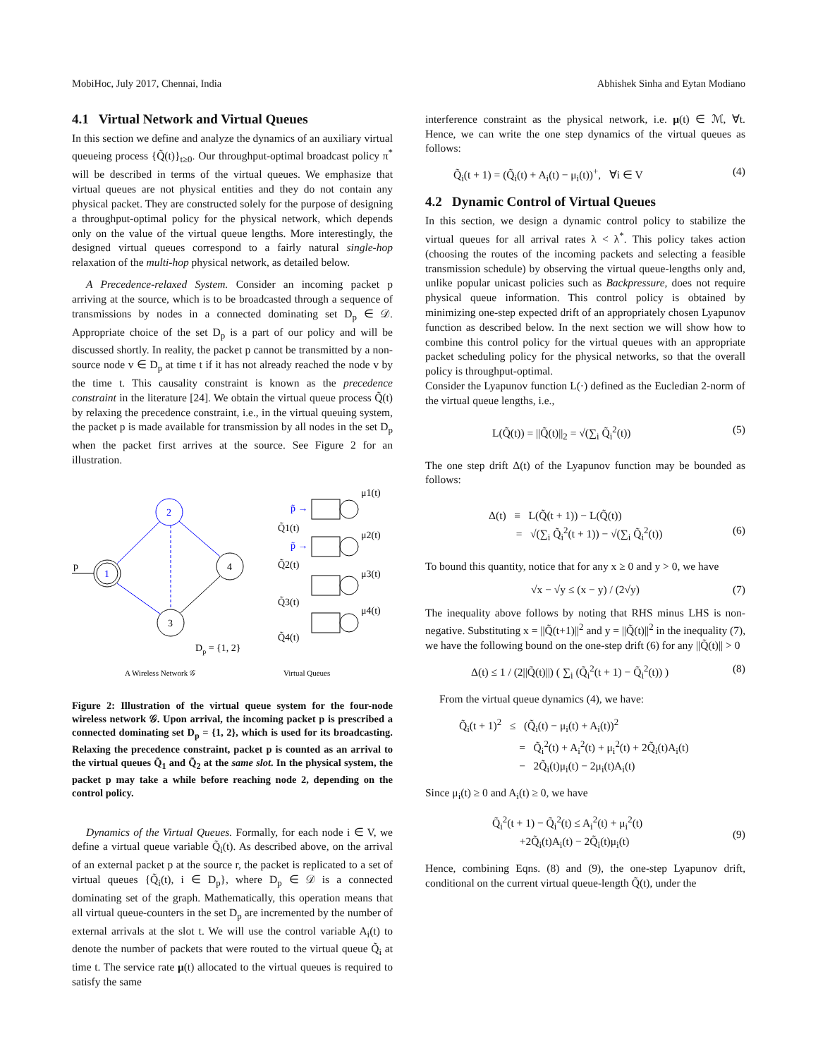MobiHoc, July 2017, Chennai, India Abhishek Sinha and Eytan Modiano
4.1 Virtual Network and Virtual Queues
In this section we define and analyze the dynamics of an auxiliary virtual queueing process {Q̃(t)}<sub>t≥0</sub>. Our throughput-optimal broadcast policy π<sup>*</sup> will be described in terms of the virtual queues. We emphasize that virtual queues are not physical entities and they do not contain any physical packet. They are constructed solely for the purpose of designing a throughput-optimal policy for the physical network, which depends only on the value of the virtual queue lengths. More interestingly, the designed virtual queues correspond to a fairly natural single-hop relaxation of the multi-hop physical network, as detailed below.
A Precedence-relaxed System. Consider an incoming packet p arriving at the source, which is to be broadcasted through a sequence of transmissions by nodes in a connected dominating set D<sub>p</sub> ∈ 𝒟. Appropriate choice of the set D<sub>p</sub> is a part of our policy and will be discussed shortly. In reality, the packet p cannot be transmitted by a non-source node v ∈ D<sub>p</sub> at time t if it has not already reached the node v by the time t. This causality constraint is known as the precedence constraint in the literature [24]. We obtain the virtual queue process Q̃(t) by relaxing the precedence constraint, i.e., in the virtual queuing system, the packet p is made available for transmission by all nodes in the set D<sub>p</sub> when the packet first arrives at the source. See Figure 2 for an illustration.
p
1
2
4
3
Dp = {1, 2}
p̃ →
p̃ →
Q̃1(t)
Q̃2(t)
Q̃3(t)
Q̃4(t)
μ1(t)
μ2(t)
μ3(t)
μ4(t)
A Wireless Network 𝒢
Virtual Queues
Figure 2: Illustration of the virtual queue system for the four-node wireless network 𝒢. Upon arrival, the incoming packet p is prescribed a connected dominating set D<sub>p</sub> = {1, 2}, which is used for its broadcasting. Relaxing the precedence constraint, packet p is counted as an arrival to the virtual queues Q̃<sub>1</sub> and Q̃<sub>2</sub> at the same slot. In the physical system, the packet p may take a while before reaching node 2, depending on the control policy.
Dynamics of the Virtual Queues. Formally, for each node i ∈ V, we define a virtual queue variable Q̃<sub>i</sub>(t). As described above, on the arrival of an external packet p at the source r, the packet is replicated to a set of virtual queues {Q̃<sub>i</sub>(t), i ∈ D<sub>p</sub>}, where D<sub>p</sub> ∈ 𝒟 is a connected dominating set of the graph. Mathematically, this operation means that all virtual queue-counters in the set D<sub>p</sub> are incremented by the number of external arrivals at the slot t. We will use the control variable A<sub>i</sub>(t) to denote the number of packets that were routed to the virtual queue Q̃<sub>i</sub> at time t. The service rate μ(t) allocated to the virtual queues is required to satisfy the same
interference constraint as the physical network, i.e. μ(t) ∈ ℳ, ∀t. Hence, we can write the one step dynamics of the virtual queues as follows:
Q̃<sub>i</sub>(t + 1) = (Q̃<sub>i</sub>(t) + A<sub>i</sub>(t) − μ<sub>i</sub>(t))<sup>+</sup>, ∀i ∈ V (4)
4.2 Dynamic Control of Virtual Queues
In this section, we design a dynamic control policy to stabilize the virtual queues for all arrival rates λ < λ<sup>*</sup>. This policy takes action (choosing the routes of the incoming packets and selecting a feasible transmission schedule) by observing the virtual queue-lengths only and, unlike popular unicast policies such as Backpressure, does not require physical queue information. This control policy is obtained by minimizing one-step expected drift of an appropriately chosen Lyapunov function as described below. In the next section we will show how to combine this control policy for the virtual queues with an appropriate packet scheduling policy for the physical networks, so that the overall policy is throughput-optimal.
Consider the Lyapunov function L(·) defined as the Eucledian 2-norm of the virtual queue lengths, i.e.,
L(Q̃(t)) = ||Q̃(t)||<sub>2</sub> = √(∑<sub>i</sub> Q̃<sub>i</sub><sup>2</sup>(t)) (5)
The one step drift Δ(t) of the Lyapunov function may be bounded as follows:
Δ(t) ≡ L(Q̃(t + 1)) − L(Q̃(t))
= √(∑<sub>i</sub> Q̃<sub>i</sub><sup>2</sup>(t + 1)) − √(∑<sub>i</sub> Q̃<sub>i</sub><sup>2</sup>(t))
(6)
To bound this quantity, notice that for any x ≥ 0 and y > 0, we have
√x − √y ≤ (x − y) / (2√y) (7)
The inequality above follows by noting that RHS minus LHS is non-negative. Substituting x = ||Q̃(t+1)||<sup>2</sup> and y = ||Q̃(t)||<sup>2</sup> in the inequality (7), we have the following bound on the one-step drift (6) for any ||Q̃(t)|| > 0
Δ(t) ≤ 1 / (2||Q̃(t)||) ( ∑<sub>i</sub> (Q̃<sub>i</sub><sup>2</sup>(t + 1) − Q̃<sub>i</sub><sup>2</sup>(t)) ) (8)
From the virtual queue dynamics (4), we have:
Q̃<sub>i</sub>(t + 1)<sup>2</sup> ≤ (Q̃<sub>i</sub>(t) − μ<sub>i</sub>(t) + A<sub>i</sub>(t))<sup>2</sup>
= Q̃<sub>i</sub><sup>2</sup>(t) + A<sub>i</sub><sup>2</sup>(t) + μ<sub>i</sub><sup>2</sup>(t) + 2Q̃<sub>i</sub>(t)A<sub>i</sub>(t)
− 2Q̃<sub>i</sub>(t)μ<sub>i</sub>(t) − 2μ<sub>i</sub>(t)A<sub>i</sub>(t)
Since μ<sub>i</sub>(t) ≥ 0 and A<sub>i</sub>(t) ≥ 0, we have
Q̃<sub>i</sub><sup>2</sup>(t + 1) − Q̃<sub>i</sub><sup>2</sup>(t) ≤ A<sub>i</sub><sup>2</sup>(t) + μ<sub>i</sub><sup>2</sup>(t)
+2Q̃<sub>i</sub>(t)A<sub>i</sub>(t) − 2Q̃<sub>i</sub>(t)μ<sub>i</sub>(t)
(9)
Hence, combining Eqns. (8) and (9), the one-step Lyapunov drift, conditional on the current virtual queue-length Q̃(t), under the